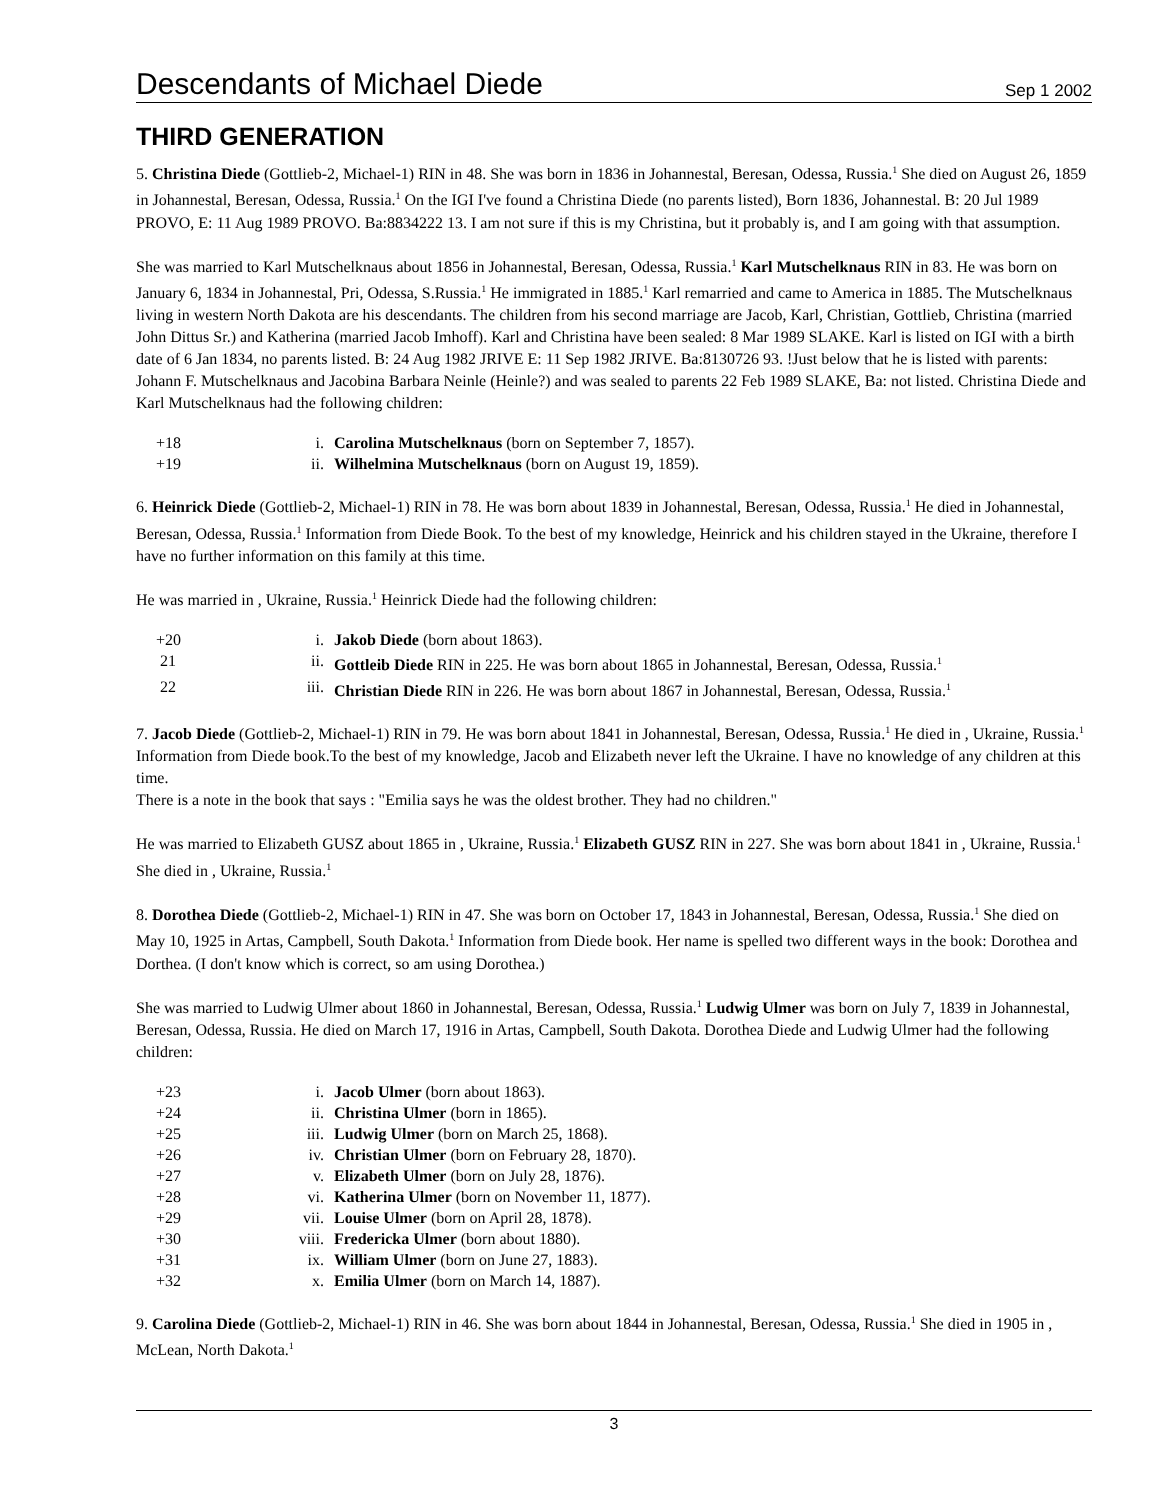Descendants of Michael Diede
Sep 1 2002
THIRD GENERATION
5. Christina Diede (Gottlieb-2, Michael-1) RIN in 48. She was born in 1836 in Johannestal, Beresan, Odessa, Russia.<sup>1</sup> She died on August 26, 1859 in Johannestal, Beresan, Odessa, Russia.<sup>1</sup> On the IGI I've found a Christina Diede (no parents listed), Born 1836, Johannestal. B: 20 Jul 1989 PROVO, E: 11 Aug 1989 PROVO. Ba:8834222 13. I am not sure if this is my Christina, but it probably is, and I am going with that assumption.
She was married to Karl Mutschelknaus about 1856 in Johannestal, Beresan, Odessa, Russia.<sup>1</sup> Karl Mutschelknaus RIN in 83. He was born on January 6, 1834 in Johannestal, Pri, Odessa, S.Russia.<sup>1</sup> He immigrated in 1885.<sup>1</sup> Karl remarried and came to America in 1885. The Mutschelknaus living in western North Dakota are his descendants. The children from his second marriage are Jacob, Karl, Christian, Gottlieb, Christina (married John Dittus Sr.) and Katherina (married Jacob Imhoff). Karl and Christina have been sealed: 8 Mar 1989 SLAKE. Karl is listed on IGI with a birth date of 6 Jan 1834, no parents listed. B: 24 Aug 1982 JRIVE E: 11 Sep 1982 JRIVE. Ba:8130726 93. !Just below that he is listed with parents: Johann F. Mutschelknaus and Jacobina Barbara Neinle (Heinle?) and was sealed to parents 22 Feb 1989 SLAKE, Ba: not listed. Christina Diede and Karl Mutschelknaus had the following children:
| +18 | i. | Carolina Mutschelknaus (born on September 7, 1857). |
| +19 | ii. | Wilhelmina Mutschelknaus (born on August 19, 1859). |
6. Heinrick Diede (Gottlieb-2, Michael-1) RIN in 78. He was born about 1839 in Johannestal, Beresan, Odessa, Russia.<sup>1</sup> He died in Johannestal, Beresan, Odessa, Russia.<sup>1</sup> Information from Diede Book. To the best of my knowledge, Heinrick and his children stayed in the Ukraine, therefore I have no further information on this family at this time.
He was married in , Ukraine, Russia.<sup>1</sup> Heinrick Diede had the following children:
| +20 | i. | Jakob Diede (born about 1863). |
| 21 | ii. | Gottleib Diede RIN in 225. He was born about 1865 in Johannestal, Beresan, Odessa, Russia.<sup>1</sup> |
| 22 | iii. | Christian Diede RIN in 226. He was born about 1867 in Johannestal, Beresan, Odessa, Russia.<sup>1</sup> |
7. Jacob Diede (Gottlieb-2, Michael-1) RIN in 79. He was born about 1841 in Johannestal, Beresan, Odessa, Russia.<sup>1</sup> He died in , Ukraine, Russia.<sup>1</sup> Information from Diede book.To the best of my knowledge, Jacob and Elizabeth never left the Ukraine. I have no knowledge of any children at this time.
There is a note in the book that says : "Emilia says he was the oldest brother. They had no children."
He was married to Elizabeth GUSZ about 1865 in , Ukraine, Russia.<sup>1</sup> Elizabeth GUSZ RIN in 227. She was born about 1841 in , Ukraine, Russia.<sup>1</sup> She died in , Ukraine, Russia.<sup>1</sup>
8. Dorothea Diede (Gottlieb-2, Michael-1) RIN in 47. She was born on October 17, 1843 in Johannestal, Beresan, Odessa, Russia.<sup>1</sup> She died on May 10, 1925 in Artas, Campbell, South Dakota.<sup>1</sup> Information from Diede book. Her name is spelled two different ways in the book: Dorothea and Dorthea. (I don't know which is correct, so am using Dorothea.)
She was married to Ludwig Ulmer about 1860 in Johannestal, Beresan, Odessa, Russia.<sup>1</sup> Ludwig Ulmer was born on July 7, 1839 in Johannestal, Beresan, Odessa, Russia. He died on March 17, 1916 in Artas, Campbell, South Dakota. Dorothea Diede and Ludwig Ulmer had the following children:
| +23 | i. | Jacob Ulmer (born about 1863). |
| +24 | ii. | Christina Ulmer (born in 1865). |
| +25 | iii. | Ludwig Ulmer (born on March 25, 1868). |
| +26 | iv. | Christian Ulmer (born on February 28, 1870). |
| +27 | v. | Elizabeth Ulmer (born on July 28, 1876). |
| +28 | vi. | Katherina Ulmer (born on November 11, 1877). |
| +29 | vii. | Louise Ulmer (born on April 28, 1878). |
| +30 | viii. | Fredericka Ulmer (born about 1880). |
| +31 | ix. | William Ulmer (born on June 27, 1883). |
| +32 | x. | Emilia Ulmer (born on March 14, 1887). |
9. Carolina Diede (Gottlieb-2, Michael-1) RIN in 46. She was born about 1844 in Johannestal, Beresan, Odessa, Russia.<sup>1</sup> She died in 1905 in , McLean, North Dakota.<sup>1</sup>
3